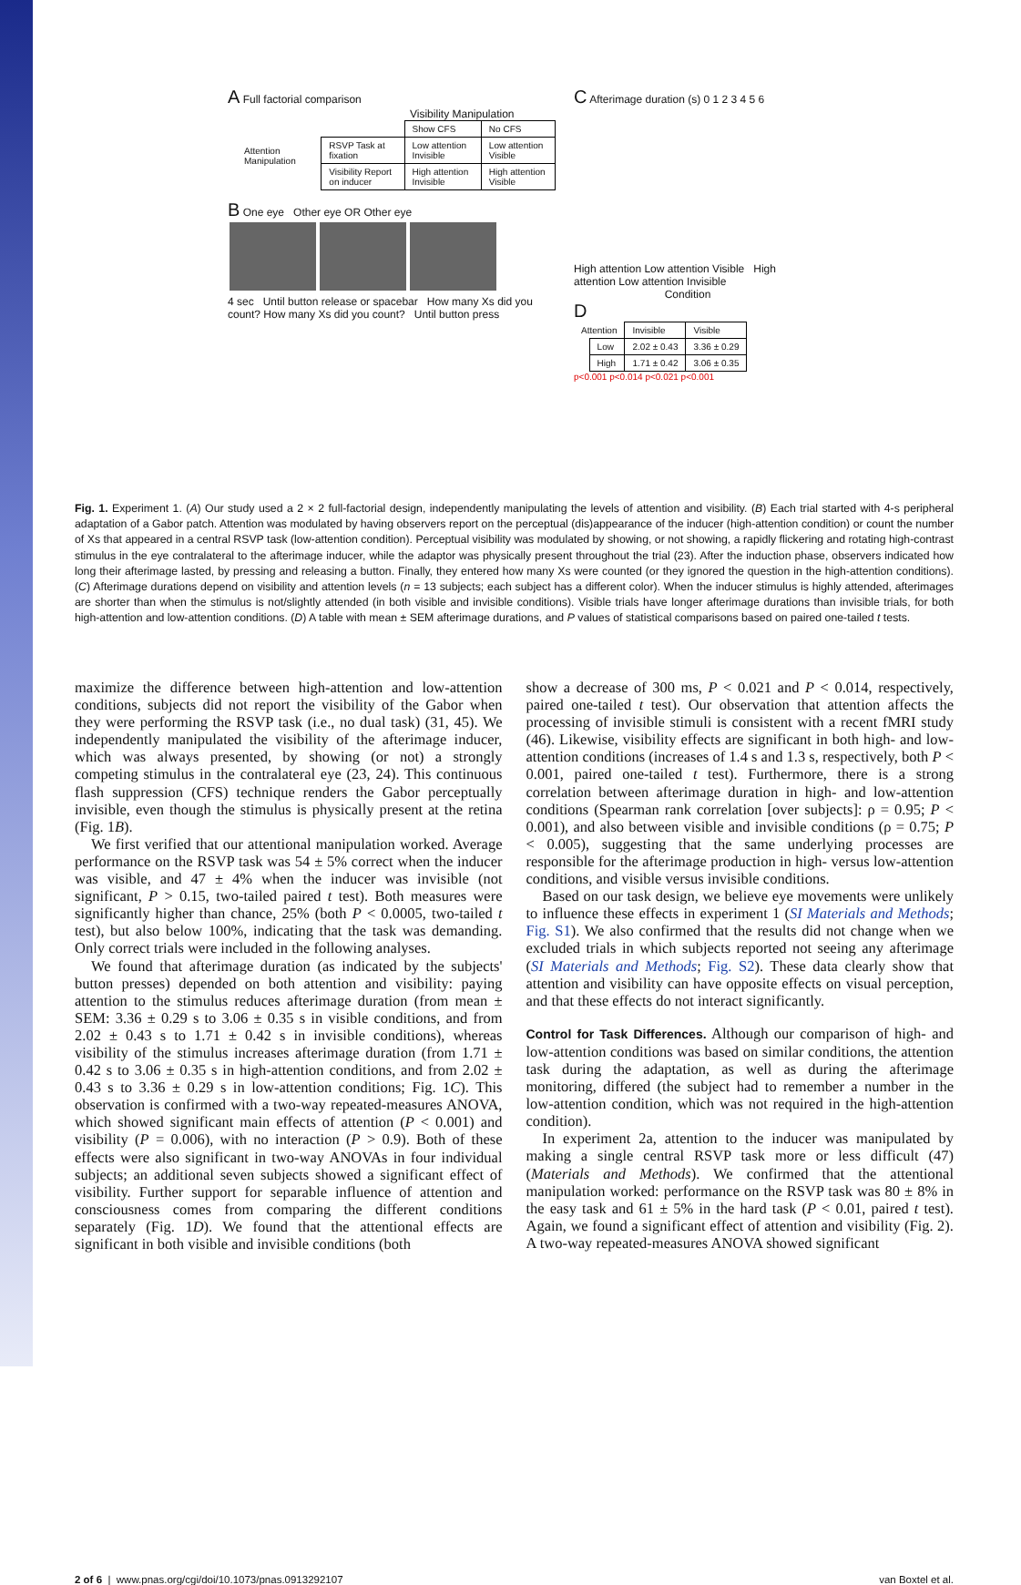A Full factorial comparison
Visibility Manipulation
| Attention Manipulation | | Show CFS | No CFS |
| | RSVP Task at fixation | Low attention Invisible | Low attention Visible |
| | Visibility Report on inducer | High attention Invisible | High attention Visible |
B One eye Other eye OR Other eye
4 sec Until button release or spacebar How many Xs did you count? How many Xs did you count? Until button press
C Afterimage duration (s) 0 1 2 3 4 5 6
High attention Low attention Visible High attention Low attention Invisible
Condition
D
| Attention | | Invisible | Visible |
| | Low | 2.02 ± 0.43 | 3.36 ± 0.29 |
| | High | 1.71 ± 0.42 | 3.06 ± 0.35 |
p<0.001 p<0.014 p<0.021 p<0.001
Fig. 1. Experiment 1. (A) Our study used a 2 × 2 full-factorial design, independently manipulating the levels of attention and visibility. (B) Each trial started with 4-s peripheral adaptation of a Gabor patch. Attention was modulated by having observers report on the perceptual (dis)appearance of the inducer (high-attention condition) or count the number of Xs that appeared in a central RSVP task (low-attention condition). Perceptual visibility was modulated by showing, or not showing, a rapidly flickering and rotating high-contrast stimulus in the eye contralateral to the afterimage inducer, while the adaptor was physically present throughout the trial (23). After the induction phase, observers indicated how long their afterimage lasted, by pressing and releasing a button. Finally, they entered how many Xs were counted (or they ignored the question in the high-attention conditions). (C) Afterimage durations depend on visibility and attention levels (n = 13 subjects; each subject has a different color). When the inducer stimulus is highly attended, afterimages are shorter than when the stimulus is not/slightly attended (in both visible and invisible conditions). Visible trials have longer afterimage durations than invisible trials, for both high-attention and low-attention conditions. (D) A table with mean ± SEM afterimage durations, and P values of statistical comparisons based on paired one-tailed t tests.
maximize the difference between high-attention and low-attention conditions, subjects did not report the visibility of the Gabor when they were performing the RSVP task (i.e., no dual task) (31, 45). We independently manipulated the visibility of the afterimage inducer, which was always presented, by showing (or not) a strongly competing stimulus in the contralateral eye (23, 24). This continuous flash suppression (CFS) technique renders the Gabor perceptually invisible, even though the stimulus is physically present at the retina (Fig. 1B).
We first verified that our attentional manipulation worked. Average performance on the RSVP task was 54 ± 5% correct when the inducer was visible, and 47 ± 4% when the inducer was invisible (not significant, P > 0.15, two-tailed paired t test). Both measures were significantly higher than chance, 25% (both P < 0.0005, two-tailed t test), but also below 100%, indicating that the task was demanding. Only correct trials were included in the following analyses.
We found that afterimage duration (as indicated by the subjects' button presses) depended on both attention and visibility: paying attention to the stimulus reduces afterimage duration (from mean ± SEM: 3.36 ± 0.29 s to 3.06 ± 0.35 s in visible conditions, and from 2.02 ± 0.43 s to 1.71 ± 0.42 s in invisible conditions), whereas visibility of the stimulus increases afterimage duration (from 1.71 ± 0.42 s to 3.06 ± 0.35 s in high-attention conditions, and from 2.02 ± 0.43 s to 3.36 ± 0.29 s in low-attention conditions; Fig. 1C). This observation is confirmed with a two-way repeated-measures ANOVA, which showed significant main effects of attention (P < 0.001) and visibility (P = 0.006), with no interaction (P > 0.9). Both of these effects were also significant in two-way ANOVAs in four individual subjects; an additional seven subjects showed a significant effect of visibility. Further support for separable influence of attention and consciousness comes from comparing the different conditions separately (Fig. 1D). We found that the attentional effects are significant in both visible and invisible conditions (both
show a decrease of 300 ms, P < 0.021 and P < 0.014, respectively, paired one-tailed t test). Our observation that attention affects the processing of invisible stimuli is consistent with a recent fMRI study (46). Likewise, visibility effects are significant in both high- and low-attention conditions (increases of 1.4 s and 1.3 s, respectively, both P < 0.001, paired one-tailed t test). Furthermore, there is a strong correlation between afterimage duration in high- and low-attention conditions (Spearman rank correlation [over subjects]: ρ = 0.95; P < 0.001), and also between visible and invisible conditions (ρ = 0.75; P < 0.005), suggesting that the same underlying processes are responsible for the afterimage production in high- versus low-attention conditions, and visible versus invisible conditions.
Based on our task design, we believe eye movements were unlikely to influence these effects in experiment 1 (SI Materials and Methods; Fig. S1). We also confirmed that the results did not change when we excluded trials in which subjects reported not seeing any afterimage (SI Materials and Methods; Fig. S2). These data clearly show that attention and visibility can have opposite effects on visual perception, and that these effects do not interact significantly.
Control for Task Differences.
Although our comparison of high- and low-attention conditions was based on similar conditions, the attention task during the adaptation, as well as during the afterimage monitoring, differed (the subject had to remember a number in the low-attention condition, which was not required in the high-attention condition).
In experiment 2a, attention to the inducer was manipulated by making a single central RSVP task more or less difficult (47) (Materials and Methods). We confirmed that the attentional manipulation worked: performance on the RSVP task was 80 ± 8% in the easy task and 61 ± 5% in the hard task (P < 0.01, paired t test). Again, we found a significant effect of attention and visibility (Fig. 2). A two-way repeated-measures ANOVA showed significant
2 of 6 | www.pnas.org/cgi/doi/10.1073/pnas.0913292107 van Boxtel et al.